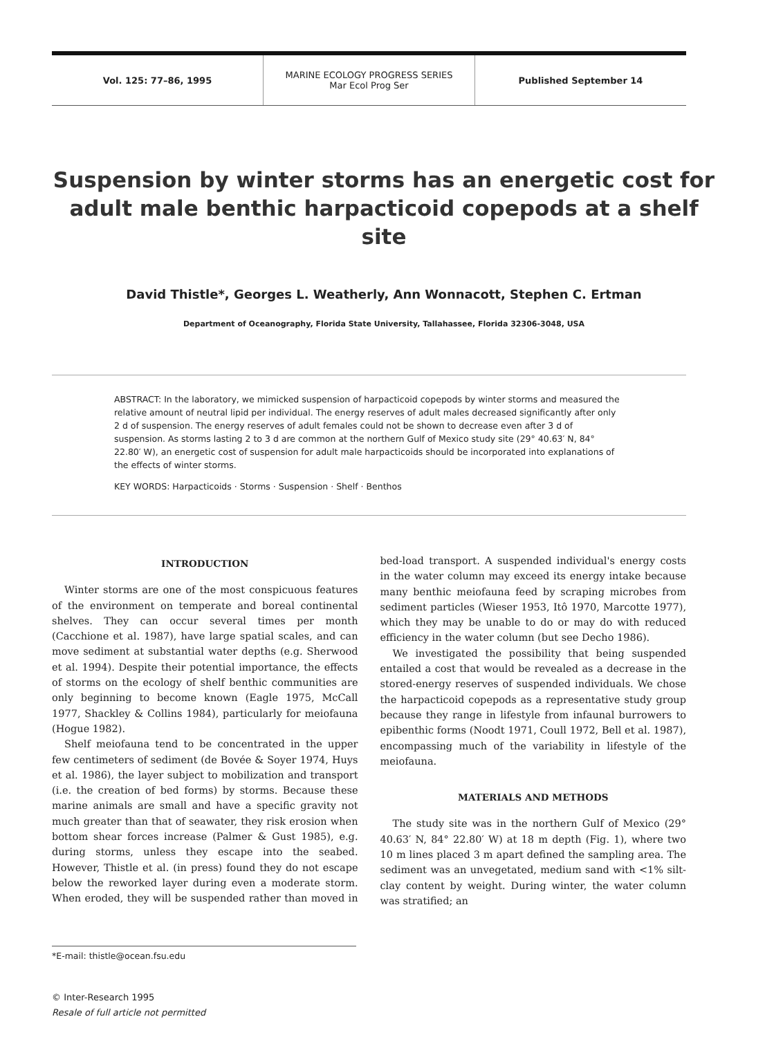Vol. 125: 77–86, 1995
MARINE ECOLOGY PROGRESS SERIES
Mar Ecol Prog Ser
Published September 14
Suspension by winter storms has an energetic cost for adult male benthic harpacticoid copepods at a shelf site
David Thistle*, Georges L. Weatherly, Ann Wonnacott, Stephen C. Ertman
Department of Oceanography, Florida State University, Tallahassee, Florida 32306-3048, USA
ABSTRACT: In the laboratory, we mimicked suspension of harpacticoid copepods by winter storms and measured the relative amount of neutral lipid per individual. The energy reserves of adult males decreased significantly after only 2 d of suspension. The energy reserves of adult females could not be shown to decrease even after 3 d of suspension. As storms lasting 2 to 3 d are common at the northern Gulf of Mexico study site (29° 40.63′ N, 84° 22.80′ W), an energetic cost of suspension for adult male harpacticoids should be incorporated into explanations of the effects of winter storms.
KEY WORDS: Harpacticoids · Storms · Suspension · Shelf · Benthos
INTRODUCTION
Winter storms are one of the most conspicuous features of the environment on temperate and boreal continental shelves. They can occur several times per month (Cacchione et al. 1987), have large spatial scales, and can move sediment at substantial water depths (e.g. Sherwood et al. 1994). Despite their potential importance, the effects of storms on the ecology of shelf benthic communities are only beginning to become known (Eagle 1975, McCall 1977, Shackley & Collins 1984), particularly for meiofauna (Hogue 1982).
Shelf meiofauna tend to be concentrated in the upper few centimeters of sediment (de Bovée & Soyer 1974, Huys et al. 1986), the layer subject to mobilization and transport (i.e. the creation of bed forms) by storms. Because these marine animals are small and have a specific gravity not much greater than that of seawater, they risk erosion when bottom shear forces increase (Palmer & Gust 1985), e.g. during storms, unless they escape into the seabed. However, Thistle et al. (in press) found they do not escape below the reworked layer during even a moderate storm. When eroded, they will be suspended rather than moved in bed-load transport. A suspended individual's energy costs in the water column may exceed its energy intake because many benthic meiofauna feed by scraping microbes from sediment particles (Wieser 1953, Itô 1970, Marcotte 1977), which they may be unable to do or may do with reduced efficiency in the water column (but see Decho 1986).
We investigated the possibility that being suspended entailed a cost that would be revealed as a decrease in the stored-energy reserves of suspended individuals. We chose the harpacticoid copepods as a representative study group because they range in lifestyle from infaunal burrowers to epibenthic forms (Noodt 1971, Coull 1972, Bell et al. 1987), encompassing much of the variability in lifestyle of the meiofauna.
MATERIALS AND METHODS
The study site was in the northern Gulf of Mexico (29° 40.63′ N, 84° 22.80′ W) at 18 m depth (Fig. 1), where two 10 m lines placed 3 m apart defined the sampling area. The sediment was an unvegetated, medium sand with <1% silt-clay content by weight. During winter, the water column was stratified; an
*E-mail: thistle@ocean.fsu.edu
© Inter-Research 1995
Resale of full article not permitted